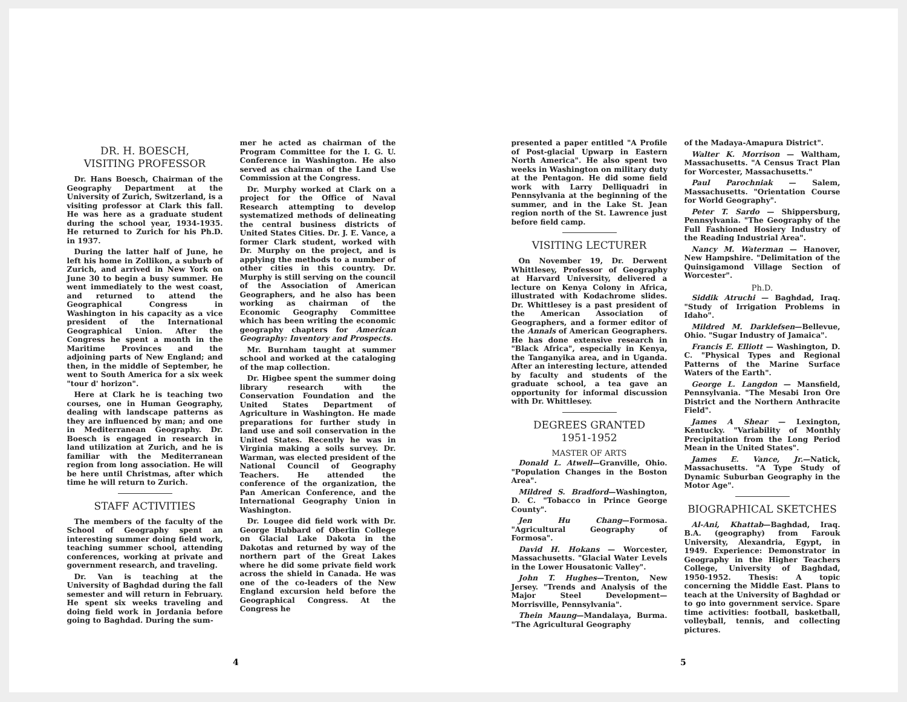DR. H. BOESCH,
VISITING PROFESSOR
Dr. Hans Boesch, Chairman of the Geography Department at the University of Zurich, Switzerland, is a visiting professor at Clark this fall. He was here as a graduate student during the school year, 1934-1935. He returned to Zurich for his Ph.D. in 1937.
During the latter half of June, he left his home in Zollikon, a suburb of Zurich, and arrived in New York on June 30 to begin a busy summer. He went immediately to the west coast, and returned to attend the Geographical Congress in Washington in his capacity as a vice president of the International Geographical Union. After the Congress he spent a month in the Maritime Provinces and the adjoining parts of New England; and then, in the middle of September, he went to South America for a six week "tour d' horizon".
Here at Clark he is teaching two courses, one in Human Geography, dealing with landscape patterns as they are influenced by man; and one in Mediterranean Geography. Dr. Boesch is engaged in research in land utilization at Zurich, and he is familiar with the Mediterranean region from long association. He will be here until Christmas, after which time he will return to Zurich.
STAFF ACTIVITIES
The members of the faculty of the School of Geography spent an interesting summer doing field work, teaching summer school, attending conferences, working at private and government research, and traveling.
Dr. Van is teaching at the University of Baghdad during the fall semester and will return in February. He spent six weeks traveling and doing field work in Jordania before going to Baghdad. During the sum-
mer he acted as chairman of the Program Committee for the I. G. U. Conference in Washington. He also served as chairman of the Land Use Commission at the Congress.
Dr. Murphy worked at Clark on a project for the Office of Naval Research attempting to develop systematized methods of delineating the central business districts of United States Cities. Dr. J. E. Vance, a former Clark student, worked with Dr. Murphy on the project, and is applying the methods to a number of other cities in this country. Dr. Murphy is still serving on the council of the Association of American Geographers, and he also has been working as chairman of the Economic Geography Committee which has been writing the economic geography chapters for American Geography: Inventory and Prospects.
Mr. Burnham taught at summer school and worked at the cataloging of the map collection.
Dr. Higbee spent the summer doing library research with the Conservation Foundation and the United States Department of Agriculture in Washington. He made preparations for further study in land use and soil conservation in the United States. Recently he was in Virginia making a soils survey. Dr. Warman, was elected president of the National Council of Geography Teachers. He attended the conference of the organization, the Pan American Conference, and the International Geography Union in Washington.
Dr. Lougee did field work with Dr. George Hubbard of Oberlin College on Glacial Lake Dakota in the Dakotas and returned by way of the northern part of the Great Lakes where he did some private field work across the shield in Canada. He was one of the co-leaders of the New England excursion held before the Geographical Congress. At the Congress he
4
presented a paper entitled "A Profile of Post-glacial Upwarp in Eastern North America". He also spent two weeks in Washington on military duty at the Pentagon. He did some field work with Larry Delliquadri in Pennsylvania at the beginning of the summer, and in the Lake St. Jean region north of the St. Lawrence just before field camp.
VISITING LECTURER
On November 19, Dr. Derwent Whittlesey, Professor of Geography at Harvard University, delivered a lecture on Kenya Colony in Africa, illustrated with Kodachrome slides. Dr. Whittlesey is a past president of the American Association of Geographers, and a former editor of the Annals of American Geographers. He has done extensive research in "Black Africa", especially in Kenya, the Tanganyika area, and in Uganda. After an interesting lecture, attended by faculty and students of the graduate school, a tea gave an opportunity for informal discussion with Dr. Whittlesey.
DEGREES GRANTED
1951-1952
MASTER OF ARTS
Donald L. Atwell—Granville, Ohio. "Population Changes in the Boston Area".
Mildred S. Bradford—Washington, D. C. "Tobacco in Prince George County".
Jen Hu Chang—Formosa. "Agricultural Geography of Formosa".
David H. Hokans — Worcester, Massachusetts. "Glacial Water Levels in the Lower Housatonic Valley".
John T. Hughes—Trenton, New Jersey. "Trends and Analysis of the Major Steel Development—Morrisville, Pennsylvania".
Thein Maung—Mandalaya, Burma. "The Agricultural Geography
of the Madaya-Amapura District".
Walter K. Morrison — Waltham, Massachusetts. "A Census Tract Plan for Worcester, Massachusetts."
Paul Parochniak — Salem, Massachusetts. "Orientation Course for World Geography".
Peter T. Sardo — Shippersburg, Pennsylvania. "The Geography of the Full Fashioned Hosiery Industry of the Reading Industrial Area".
Nancy M. Waterman — Hanover, New Hampshire. "Delimitation of the Quinsigamond Village Section of Worcester".
Ph.D.
Siddik Atruchi — Baghdad, Iraq. "Study of Irrigation Problems in Idaho".
Mildred M. Darklefsen—Bellevue, Ohio. "Sugar Industry of Jamaica".
Francis E. Elliott — Washington, D. C. "Physical Types and Regional Patterns of the Marine Surface Waters of the Earth".
George L. Langdon — Mansfield, Pennsylvania. "The Mesabi Iron Ore District and the Northern Anthracite Field".
James A Shear — Lexington, Kentucky. "Variability of Monthly Precipitation from the Long Period Mean in the United States".
James E. Vance, Jr.—Natick, Massachusetts. "A Type Study of Dynamic Suburban Geography in the Motor Age".
BIOGRAPHICAL SKETCHES
Al-Ani, Khattab—Baghdad, Iraq. B.A. (geography) from Farouk University, Alexandria, Egypt, in 1949. Experience: Demonstrator in Geography in the Higher Teachers College, University of Baghdad, 1950-1952. Thesis: A topic concerning the Middle East. Plans to teach at the University of Baghdad or to go into government service. Spare time activities: football, basketball, volleyball, tennis, and collecting pictures.
5